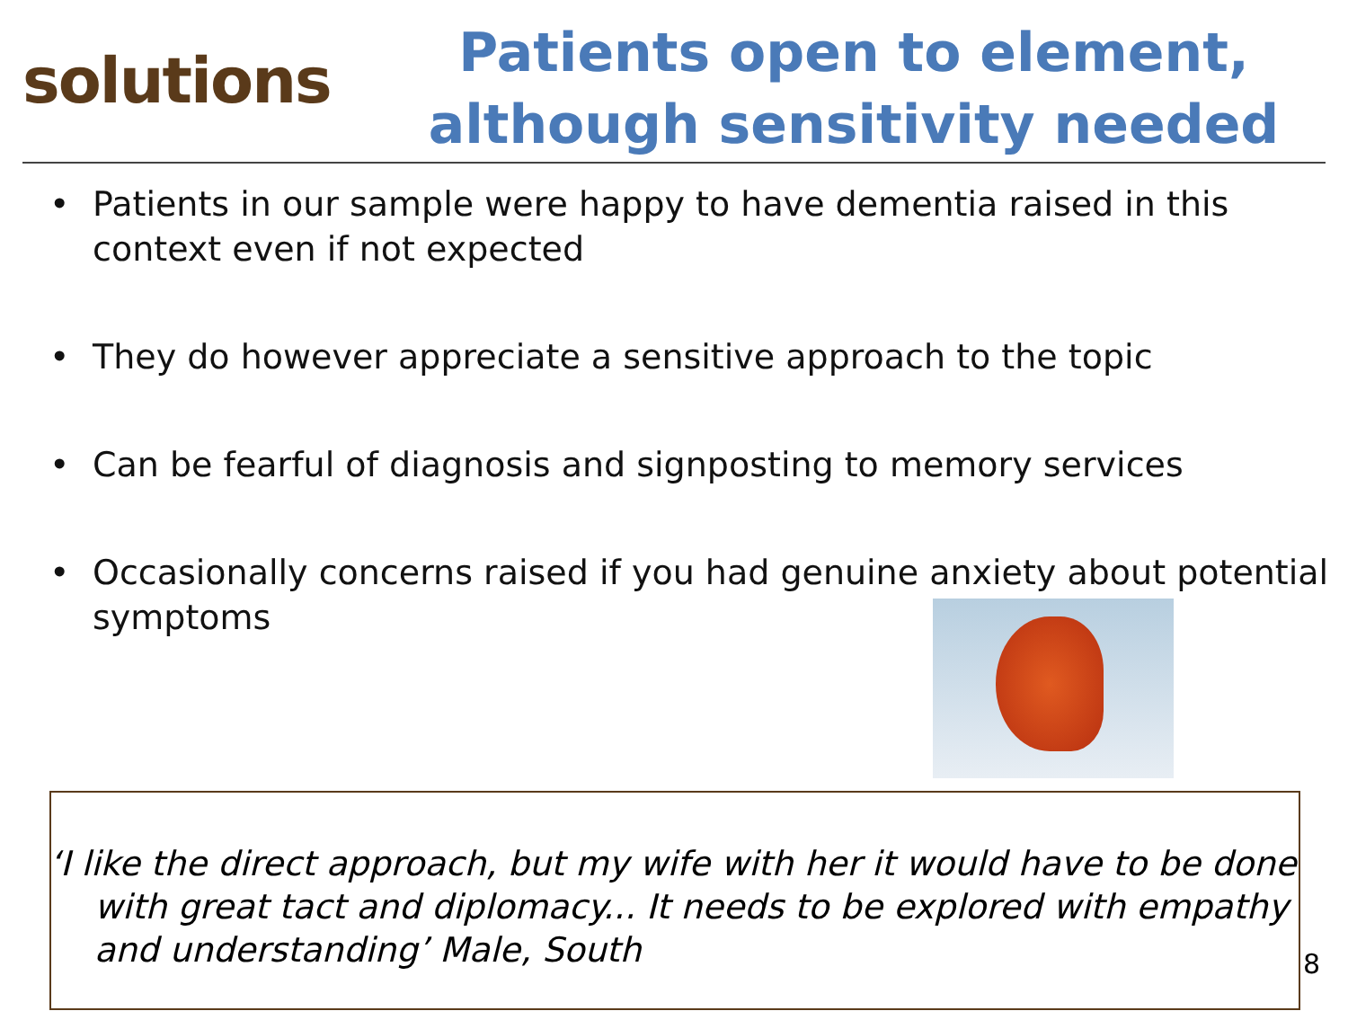solutions
Patients open to element,
although sensitivity needed
• Patients in our sample were happy to have dementia raised in this context even if not expected
• They do however appreciate a sensitive approach to the topic
• Can be fearful of diagnosis and signposting to memory services
• Occasionally concerns raised if you had genuine anxiety about potential symptoms
‘I like the direct approach, but my wife with her it would have to be done with great tact and diplomacy... It needs to be explored with empathy and understanding’ Male, South
8